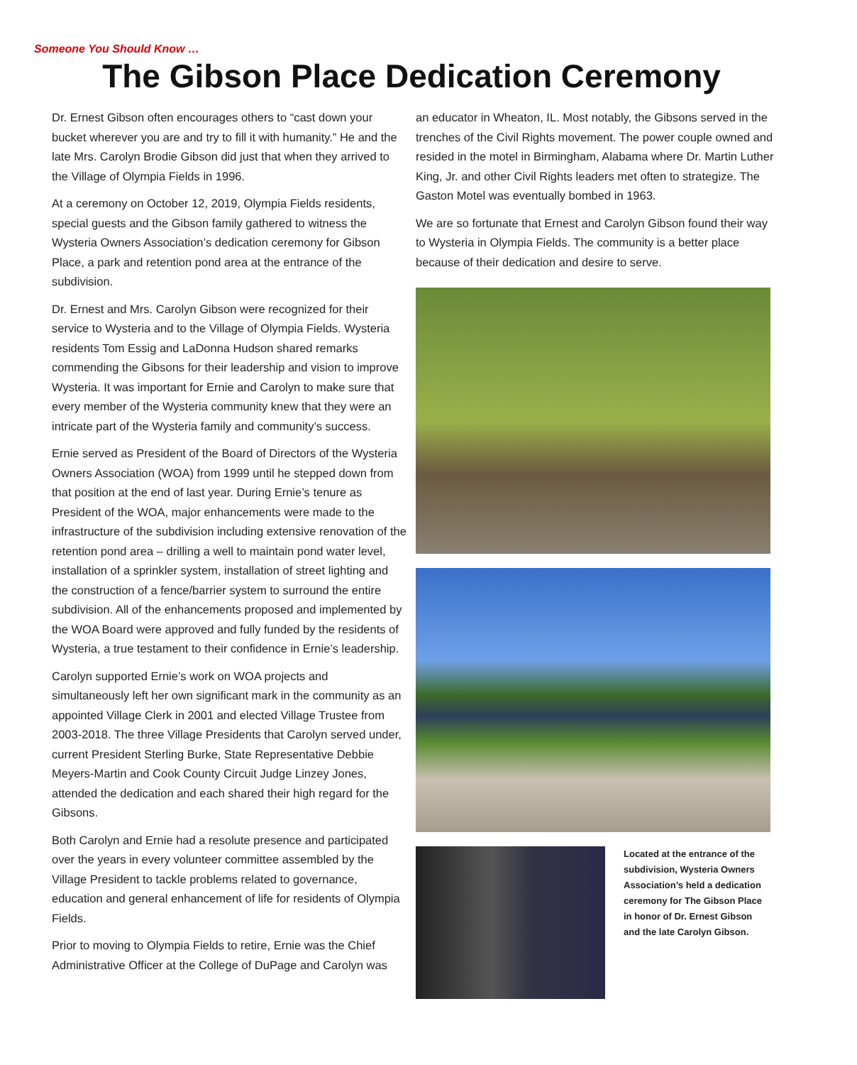Someone You Should Know …
The Gibson Place Dedication Ceremony
Dr. Ernest Gibson often encourages others to “cast down your bucket wherever you are and try to fill it with humanity.” He and the late Mrs. Carolyn Brodie Gibson did just that when they arrived to the Village of Olympia Fields in 1996.
At a ceremony on October 12, 2019, Olympia Fields residents, special guests and the Gibson family gathered to witness the Wysteria Owners Association’s dedication ceremony for Gibson Place, a park and retention pond area at the entrance of the subdivision.
Dr. Ernest and Mrs. Carolyn Gibson were recognized for their service to Wysteria and to the Village of Olympia Fields. Wysteria residents Tom Essig and LaDonna Hudson shared remarks commending the Gibsons for their leadership and vision to improve Wysteria. It was important for Ernie and Carolyn to make sure that every member of the Wysteria community knew that they were an intricate part of the Wysteria family and community’s success.
Ernie served as President of the Board of Directors of the Wysteria Owners Association (WOA) from 1999 until he stepped down from that position at the end of last year. During Ernie’s tenure as President of the WOA, major enhancements were made to the infrastructure of the subdivision including extensive renovation of the retention pond area – drilling a well to maintain pond water level, installation of a sprinkler system, installation of street lighting and the construction of a fence/barrier system to surround the entire subdivision. All of the enhancements proposed and implemented by the WOA Board were approved and fully funded by the residents of Wysteria, a true testament to their confidence in Ernie’s leadership.
Carolyn supported Ernie’s work on WOA projects and simultaneously left her own significant mark in the community as an appointed Village Clerk in 2001 and elected Village Trustee from 2003-2018. The three Village Presidents that Carolyn served under, current President Sterling Burke, State Representative Debbie Meyers-Martin and Cook County Circuit Judge Linzey Jones, attended the dedication and each shared their high regard for the Gibsons.
Both Carolyn and Ernie had a resolute presence and participated over the years in every volunteer committee assembled by the Village President to tackle problems related to governance, education and general enhancement of life for residents of Olympia Fields.
Prior to moving to Olympia Fields to retire, Ernie was the Chief Administrative Officer at the College of DuPage and Carolyn was
an educator in Wheaton, IL. Most notably, the Gibsons served in the trenches of the Civil Rights movement. The power couple owned and resided in the motel in Birmingham, Alabama where Dr. Martin Luther King, Jr. and other Civil Rights leaders met often to strategize. The Gaston Motel was eventually bombed in 1963.
We are so fortunate that Ernest and Carolyn Gibson found their way to Wysteria in Olympia Fields. The community is a better place because of their dedication and desire to serve.
Located at the entrance of the subdivision, Wysteria Owners Association’s held a dedication ceremony for The Gibson Place in honor of Dr. Ernest Gibson and the late Carolyn Gibson.